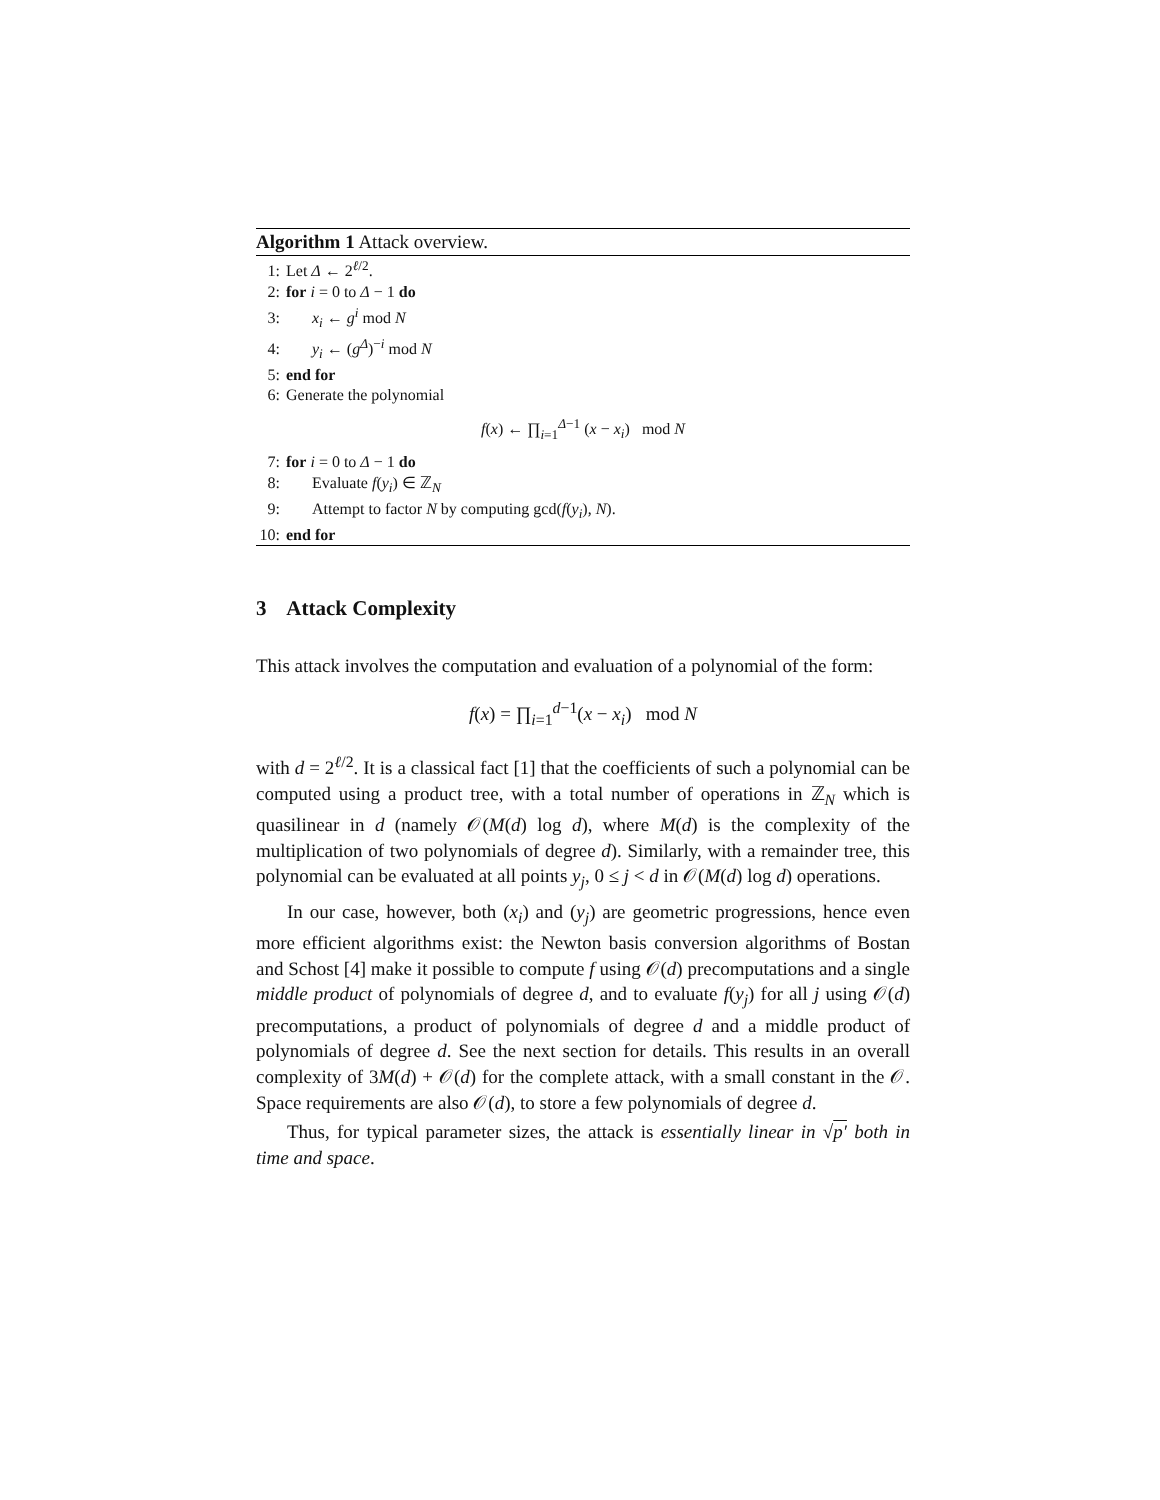Algorithm 1 Attack overview.
1: Let Δ ← 2<sup>ℓ/2</sup>.
2: for i = 0 to Δ − 1 do
3: x<sub>i</sub> ← g<sup>i</sup> mod N
4: y<sub>i</sub> ← (g<sup>Δ</sup>)<sup>−i</sup> mod N
5: end for
6: Generate the polynomial
f(x) ← ∏<sub>i=1</sub><sup>Δ−1</sup> (x − x<sub>i</sub>) mod N
7: for i = 0 to Δ − 1 do
8: Evaluate f(y<sub>i</sub>) ∈ ℤ<sub>N</sub>
9: Attempt to factor N by computing gcd(f(y<sub>i</sub>), N).
10: end for
3 Attack Complexity
This attack involves the computation and evaluation of a polynomial of the form:
f(x) = ∏<sub>i=1</sub><sup>d−1</sup>(x − x<sub>i</sub>) mod N
with d = 2<sup>ℓ/2</sup>. It is a classical fact [1] that the coefficients of such a polynomial can be computed using a product tree, with a total number of operations in ℤ<sub>N</sub> which is quasilinear in d (namely 𝒪(M(d) log d), where M(d) is the complexity of the multiplication of two polynomials of degree d). Similarly, with a remainder tree, this polynomial can be evaluated at all points y<sub>j</sub>, 0 ≤ j < d in 𝒪(M(d) log d) operations.
In our case, however, both (x<sub>i</sub>) and (y<sub>j</sub>) are geometric progressions, hence even more efficient algorithms exist: the Newton basis conversion algorithms of Bostan and Schost [4] make it possible to compute f using 𝒪(d) precomputations and a single middle product of polynomials of degree d, and to evaluate f(y<sub>j</sub>) for all j using 𝒪(d) precomputations, a product of polynomials of degree d and a middle product of polynomials of degree d. See the next section for details. This results in an overall complexity of 3M(d) + 𝒪(d) for the complete attack, with a small constant in the 𝒪. Space requirements are also 𝒪(d), to store a few polynomials of degree d.
Thus, for typical parameter sizes, the attack is essentially linear in √p′ both in time and space.